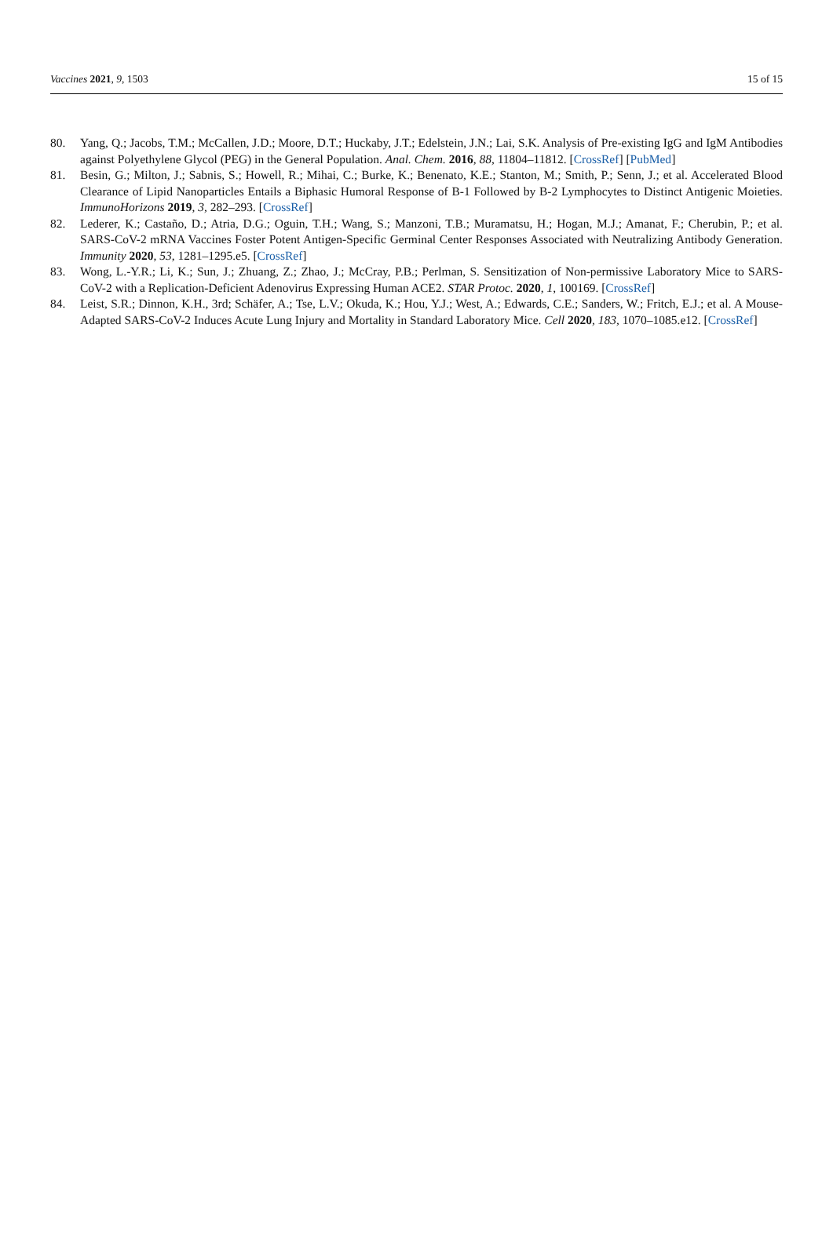Vaccines 2021, 9, 1503 15 of 15
80. Yang, Q.; Jacobs, T.M.; McCallen, J.D.; Moore, D.T.; Huckaby, J.T.; Edelstein, J.N.; Lai, S.K. Analysis of Pre-existing IgG and IgM Antibodies against Polyethylene Glycol (PEG) in the General Population. Anal. Chem. 2016, 88, 11804–11812. [CrossRef] [PubMed]
81. Besin, G.; Milton, J.; Sabnis, S.; Howell, R.; Mihai, C.; Burke, K.; Benenato, K.E.; Stanton, M.; Smith, P.; Senn, J.; et al. Accelerated Blood Clearance of Lipid Nanoparticles Entails a Biphasic Humoral Response of B-1 Followed by B-2 Lymphocytes to Distinct Antigenic Moieties. ImmunoHorizons 2019, 3, 282–293. [CrossRef]
82. Lederer, K.; Castaño, D.; Atria, D.G.; Oguin, T.H.; Wang, S.; Manzoni, T.B.; Muramatsu, H.; Hogan, M.J.; Amanat, F.; Cherubin, P.; et al. SARS-CoV-2 mRNA Vaccines Foster Potent Antigen-Specific Germinal Center Responses Associated with Neutralizing Antibody Generation. Immunity 2020, 53, 1281–1295.e5. [CrossRef]
83. Wong, L.-Y.R.; Li, K.; Sun, J.; Zhuang, Z.; Zhao, J.; McCray, P.B.; Perlman, S. Sensitization of Non-permissive Laboratory Mice to SARS-CoV-2 with a Replication-Deficient Adenovirus Expressing Human ACE2. STAR Protoc. 2020, 1, 100169. [CrossRef]
84. Leist, S.R.; Dinnon, K.H., 3rd; Schäfer, A.; Tse, L.V.; Okuda, K.; Hou, Y.J.; West, A.; Edwards, C.E.; Sanders, W.; Fritch, E.J.; et al. A Mouse-Adapted SARS-CoV-2 Induces Acute Lung Injury and Mortality in Standard Laboratory Mice. Cell 2020, 183, 1070–1085.e12. [CrossRef]